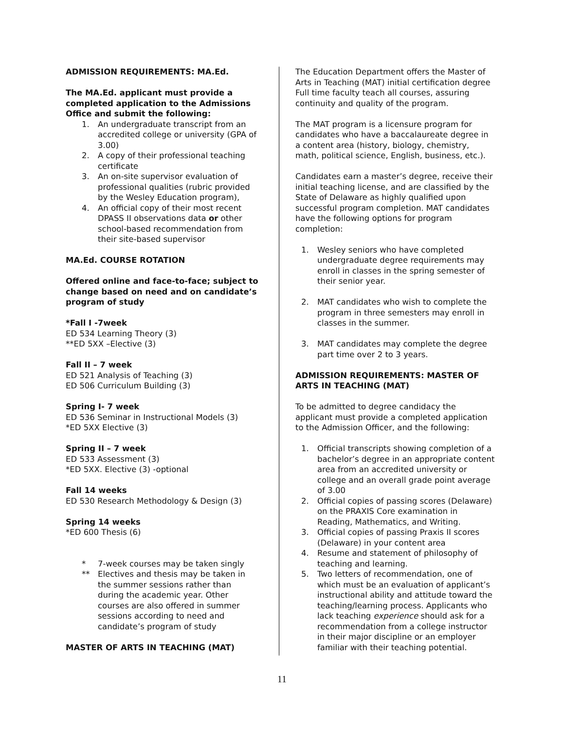ADMISSION REQUIREMENTS: MA.Ed.
The MA.Ed. applicant must provide a completed application to the Admissions Office and submit the following:
1. An undergraduate transcript from an accredited college or university (GPA of 3.00)
2. A copy of their professional teaching certificate
3. An on-site supervisor evaluation of professional qualities (rubric provided by the Wesley Education program),
4. An official copy of their most recent DPASS II observations data or other school-based recommendation from their site-based supervisor
MA.Ed. COURSE ROTATION
Offered online and face-to-face; subject to change based on need and on candidate’s program of study
*Fall I -7week
ED 534 Learning Theory (3)
**ED 5XX –Elective (3)
Fall II – 7 week
ED 521 Analysis of Teaching (3)
ED 506 Curriculum Building (3)
Spring I- 7 week
ED 536 Seminar in Instructional Models (3)
*ED 5XX Elective (3)
Spring II – 7 week
ED 533 Assessment (3)
*ED 5XX. Elective (3) -optional
Fall 14 weeks
ED 530 Research Methodology & Design (3)
Spring 14 weeks
*ED 600 Thesis (6)
* 7-week courses may be taken singly
** Electives and thesis may be taken in the summer sessions rather than during the academic year. Other courses are also offered in summer sessions according to need and candidate’s program of study
MASTER OF ARTS IN TEACHING (MAT)
The Education Department offers the Master of Arts in Teaching (MAT) initial certification degree Full time faculty teach all courses, assuring continuity and quality of the program.
The MAT program is a licensure program for candidates who have a baccalaureate degree in a content area (history, biology, chemistry, math, political science, English, business, etc.).
Candidates earn a master’s degree, receive their initial teaching license, and are classified by the State of Delaware as highly qualified upon successful program completion. MAT candidates have the following options for program completion:
1. Wesley seniors who have completed undergraduate degree requirements may enroll in classes in the spring semester of their senior year.
2. MAT candidates who wish to complete the program in three semesters may enroll in classes in the summer.
3. MAT candidates may complete the degree part time over 2 to 3 years.
ADMISSION REQUIREMENTS: MASTER OF ARTS IN TEACHING (MAT)
To be admitted to degree candidacy the applicant must provide a completed application to the Admission Officer, and the following:
1. Official transcripts showing completion of a bachelor’s degree in an appropriate content area from an accredited university or college and an overall grade point average of 3.00
2. Official copies of passing scores (Delaware) on the PRAXIS Core examination in Reading, Mathematics, and Writing.
3. Official copies of passing Praxis II scores (Delaware) in your content area
4. Resume and statement of philosophy of teaching and learning.
5. Two letters of recommendation, one of which must be an evaluation of applicant’s instructional ability and attitude toward the teaching/learning process. Applicants who lack teaching experience should ask for a recommendation from a college instructor in their major discipline or an employer familiar with their teaching potential.
11